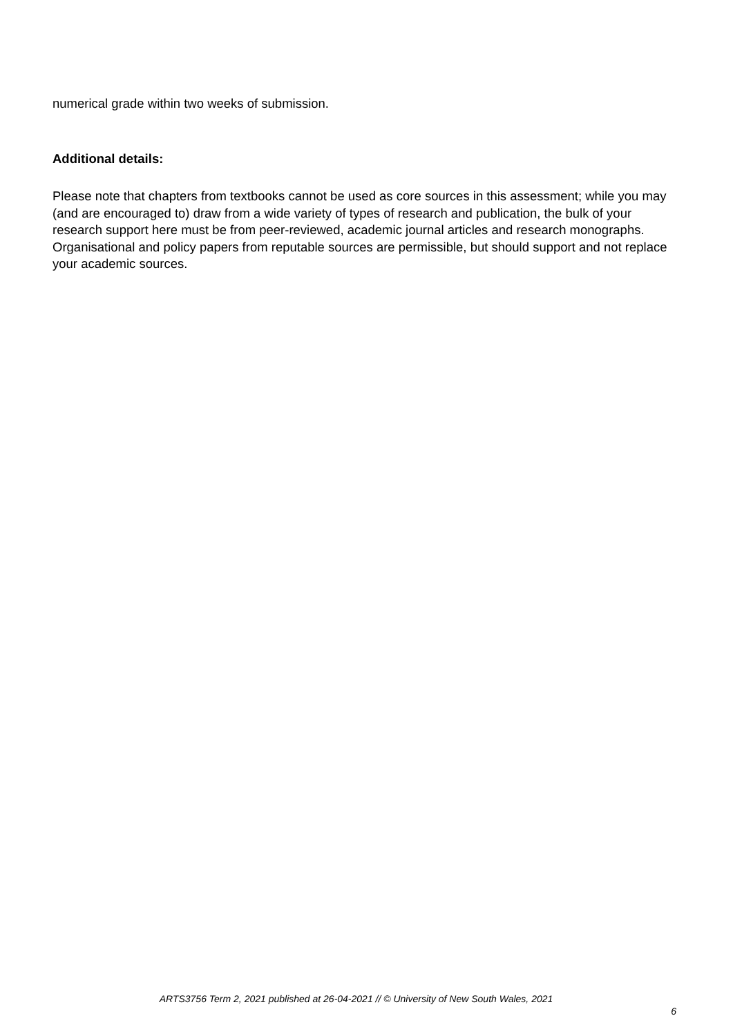numerical grade within two weeks of submission.
Additional details:
Please note that chapters from textbooks cannot be used as core sources in this assessment; while you may (and are encouraged to) draw from a wide variety of types of research and publication, the bulk of your research support here must be from peer-reviewed, academic journal articles and research monographs. Organisational and policy papers from reputable sources are permissible, but should support and not replace your academic sources.
ARTS3756 Term 2, 2021 published at 26-04-2021 // © University of New South Wales, 2021
6